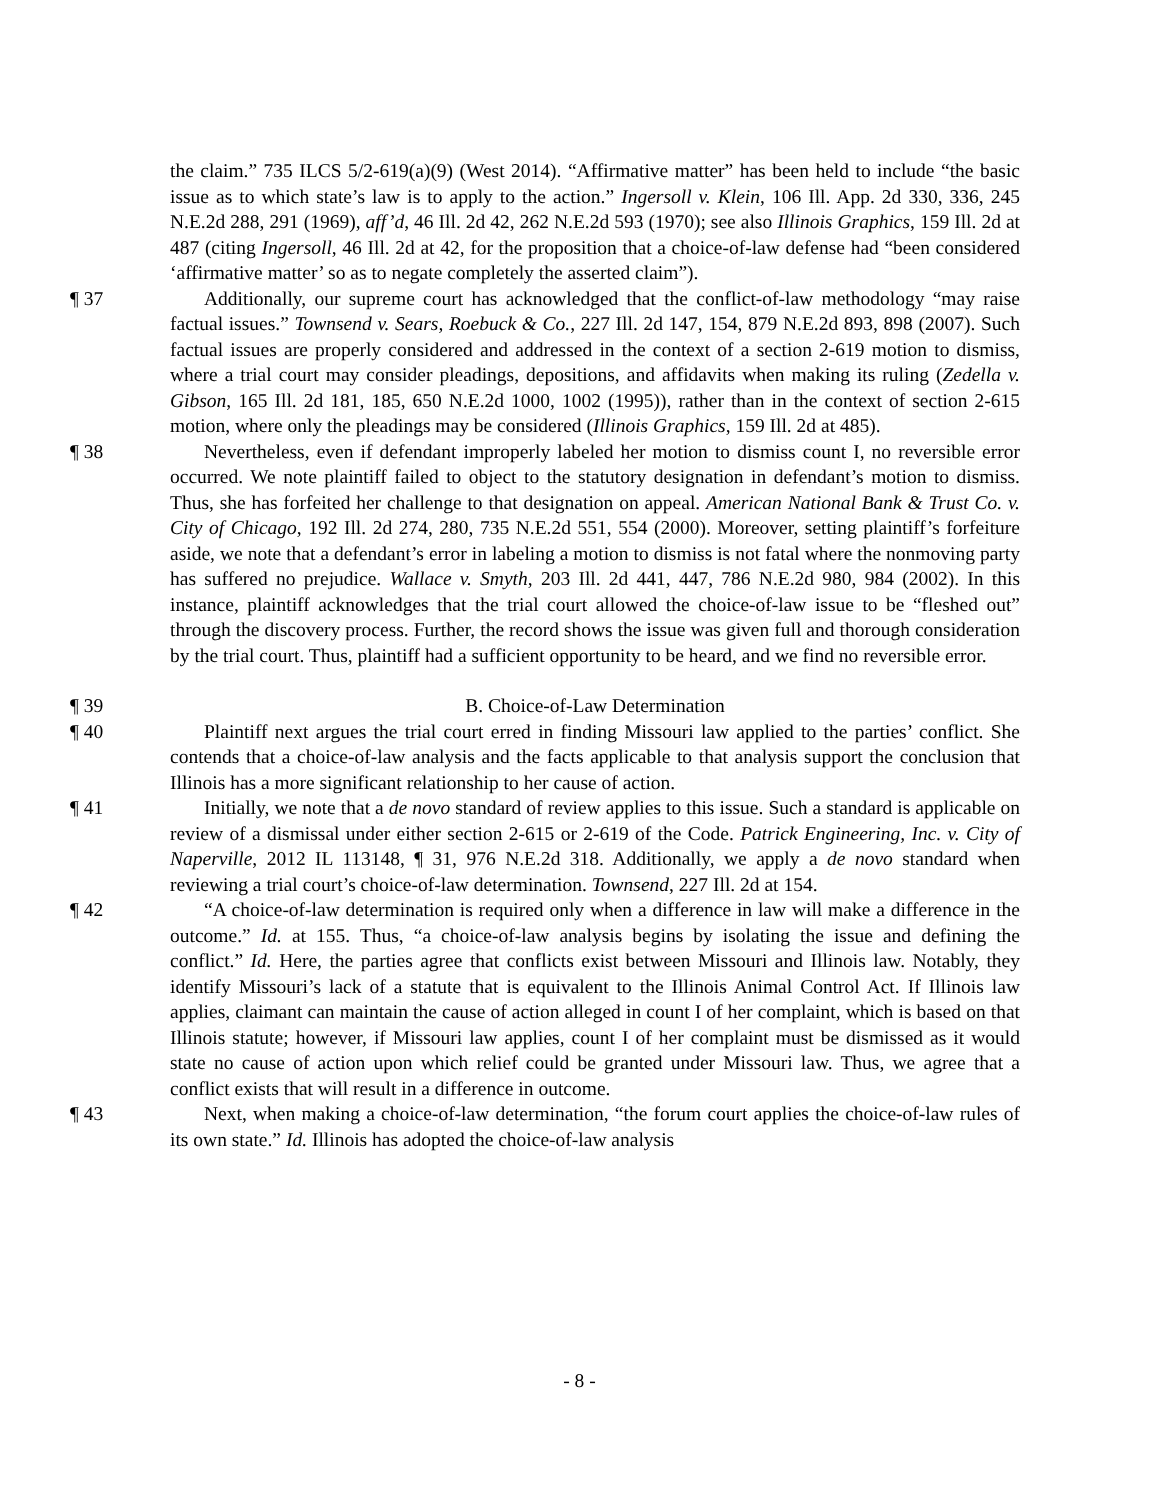the claim.” 735 ILCS 5/2-619(a)(9) (West 2014). “Affirmative matter” has been held to include “the basic issue as to which state’s law is to apply to the action.” Ingersoll v. Klein, 106 Ill. App. 2d 330, 336, 245 N.E.2d 288, 291 (1969), aff’d, 46 Ill. 2d 42, 262 N.E.2d 593 (1970); see also Illinois Graphics, 159 Ill. 2d at 487 (citing Ingersoll, 46 Ill. 2d at 42, for the proposition that a choice-of-law defense had “been considered ‘affirmative matter’ so as to negate completely the asserted claim”).
¶ 37 Additionally, our supreme court has acknowledged that the conflict-of-law methodology “may raise factual issues.” Townsend v. Sears, Roebuck & Co., 227 Ill. 2d 147, 154, 879 N.E.2d 893, 898 (2007). Such factual issues are properly considered and addressed in the context of a section 2-619 motion to dismiss, where a trial court may consider pleadings, depositions, and affidavits when making its ruling (Zedella v. Gibson, 165 Ill. 2d 181, 185, 650 N.E.2d 1000, 1002 (1995)), rather than in the context of section 2-615 motion, where only the pleadings may be considered (Illinois Graphics, 159 Ill. 2d at 485).
¶ 38 Nevertheless, even if defendant improperly labeled her motion to dismiss count I, no reversible error occurred. We note plaintiff failed to object to the statutory designation in defendant’s motion to dismiss. Thus, she has forfeited her challenge to that designation on appeal. American National Bank & Trust Co. v. City of Chicago, 192 Ill. 2d 274, 280, 735 N.E.2d 551, 554 (2000). Moreover, setting plaintiff’s forfeiture aside, we note that a defendant’s error in labeling a motion to dismiss is not fatal where the nonmoving party has suffered no prejudice. Wallace v. Smyth, 203 Ill. 2d 441, 447, 786 N.E.2d 980, 984 (2002). In this instance, plaintiff acknowledges that the trial court allowed the choice-of-law issue to be “fleshed out” through the discovery process. Further, the record shows the issue was given full and thorough consideration by the trial court. Thus, plaintiff had a sufficient opportunity to be heard, and we find no reversible error.
¶ 39 B. Choice-of-Law Determination
¶ 40 Plaintiff next argues the trial court erred in finding Missouri law applied to the parties’ conflict. She contends that a choice-of-law analysis and the facts applicable to that analysis support the conclusion that Illinois has a more significant relationship to her cause of action.
¶ 41 Initially, we note that a de novo standard of review applies to this issue. Such a standard is applicable on review of a dismissal under either section 2-615 or 2-619 of the Code. Patrick Engineering, Inc. v. City of Naperville, 2012 IL 113148, ¶ 31, 976 N.E.2d 318. Additionally, we apply a de novo standard when reviewing a trial court’s choice-of-law determination. Townsend, 227 Ill. 2d at 154.
¶ 42 “A choice-of-law determination is required only when a difference in law will make a difference in the outcome.” Id. at 155. Thus, “a choice-of-law analysis begins by isolating the issue and defining the conflict.” Id. Here, the parties agree that conflicts exist between Missouri and Illinois law. Notably, they identify Missouri’s lack of a statute that is equivalent to the Illinois Animal Control Act. If Illinois law applies, claimant can maintain the cause of action alleged in count I of her complaint, which is based on that Illinois statute; however, if Missouri law applies, count I of her complaint must be dismissed as it would state no cause of action upon which relief could be granted under Missouri law. Thus, we agree that a conflict exists that will result in a difference in outcome.
¶ 43 Next, when making a choice-of-law determination, “the forum court applies the choice-of-law rules of its own state.” Id. Illinois has adopted the choice-of-law analysis
- 8 -